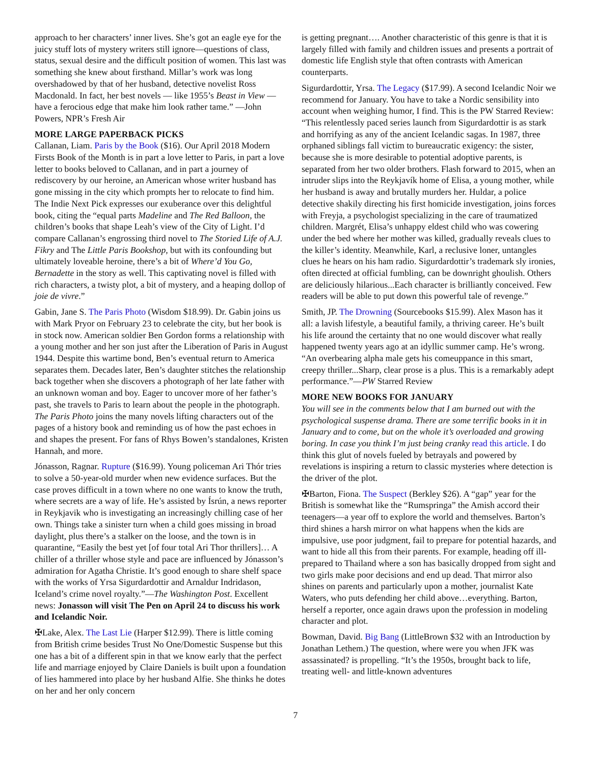approach to her characters’ inner lives. She’s got an eagle eye for the juicy stuff lots of mystery writers still ignore—questions of class, status, sexual desire and the difficult position of women. This last was something she knew about firsthand. Millar’s work was long overshadowed by that of her husband, detective novelist Ross Macdonald. In fact, her best novels — like 1955’s Beast in View — have a ferocious edge that make him look rather tame.” —John Powers, NPR’s Fresh Air
MORE LARGE PAPERBACK PICKS
Callanan, Liam. Paris by the Book ($16). Our April 2018 Modern Firsts Book of the Month is in part a love letter to Paris, in part a love letter to books beloved to Callanan, and in part a journey of rediscovery by our heroine, an American whose writer husband has gone missing in the city which prompts her to relocate to find him. The Indie Next Pick expresses our exuberance over this delightful book, citing the “equal parts Madeline and The Red Balloon, the children’s books that shape Leah’s view of the City of Light. I’d compare Callanan’s engrossing third novel to The Storied Life of A.J. Fikry and The Little Paris Bookshop, but with its confounding but ultimately loveable heroine, there’s a bit of Where’d You Go, Bernadette in the story as well. This captivating novel is filled with rich characters, a twisty plot, a bit of mystery, and a heaping dollop of joie de vivre.”
Gabin, Jane S. The Paris Photo (Wisdom $18.99). Dr. Gabin joins us with Mark Pryor on February 23 to celebrate the city, but her book is in stock now. American soldier Ben Gordon forms a relationship with a young mother and her son just after the Liberation of Paris in August 1944. Despite this wartime bond, Ben’s eventual return to America separates them. Decades later, Ben’s daughter stitches the relationship back together when she discovers a photograph of her late father with an unknown woman and boy. Eager to uncover more of her father’s past, she travels to Paris to learn about the people in the photograph. The Paris Photo joins the many novels lifting characters out of the pages of a history book and reminding us of how the past echoes in and shapes the present. For fans of Rhys Bowen’s standalones, Kristen Hannah, and more.
Jónasson, Ragnar. Rupture ($16.99). Young policeman Ari Thór tries to solve a 50-year-old murder when new evidence surfaces. But the case proves difficult in a town where no one wants to know the truth, where secrets are a way of life. He’s assisted by Ísrún, a news reporter in Reykjavik who is investigating an increasingly chilling case of her own. Things take a sinister turn when a child goes missing in broad daylight, plus there’s a stalker on the loose, and the town is in quarantine, “Easily the best yet [of four total Ari Thor thrillers]… A chiller of a thriller whose style and pace are influenced by Jónasson’s admiration for Agatha Christie. It’s good enough to share shelf space with the works of Yrsa Sigurdardottir and Arnaldur Indridason, Iceland’s crime novel royalty.”—The Washington Post. Excellent news: Jonasson will visit The Pen on April 24 to discuss his work and Icelandic Noir.
✠Lake, Alex. The Last Lie (Harper $12.99). There is little coming from British crime besides Trust No One/Domestic Suspense but this one has a bit of a different spin in that we know early that the perfect life and marriage enjoyed by Claire Daniels is built upon a foundation of lies hammered into place by her husband Alfie. She thinks he dotes on her and her only concern
is getting pregnant…. Another characteristic of this genre is that it is largely filled with family and children issues and presents a portrait of domestic life English style that often contrasts with American counterparts.
Sigurdardottir, Yrsa. The Legacy ($17.99). A second Icelandic Noir we recommend for January. You have to take a Nordic sensibility into account when weighing humor, I find. This is the PW Starred Review: “This relentlessly paced series launch from Sigurdardottir is as stark and horrifying as any of the ancient Icelandic sagas. In 1987, three orphaned siblings fall victim to bureaucratic exigency: the sister, because she is more desirable to potential adoptive parents, is separated from her two older brothers. Flash forward to 2015, when an intruder slips into the Reykjavík home of Elisa, a young mother, while her husband is away and brutally murders her. Huldar, a police detective shakily directing his first homicide investigation, joins forces with Freyja, a psychologist specializing in the care of traumatized children. Margrét, Elisa’s unhappy eldest child who was cowering under the bed where her mother was killed, gradually reveals clues to the killer’s identity. Meanwhile, Karl, a reclusive loner, untangles clues he hears on his ham radio. Sigurdardottir’s trademark sly ironies, often directed at official fumbling, can be downright ghoulish. Others are deliciously hilarious...Each character is brilliantly conceived. Few readers will be able to put down this powerful tale of revenge.”
Smith, JP. The Drowning (Sourcebooks $15.99). Alex Mason has it all: a lavish lifestyle, a beautiful family, a thriving career. He’s built his life around the certainty that no one would discover what really happened twenty years ago at an idyllic summer camp. He’s wrong. “An overbearing alpha male gets his comeuppance in this smart, creepy thriller...Sharp, clear prose is a plus. This is a remarkably adept performance.”—PW Starred Review
MORE NEW BOOKS FOR JANUARY
You will see in the comments below that I am burned out with the psychological suspense drama. There are some terrific books in it in January and to come, but on the whole it’s overloaded and growing boring. In case you think I’m just being cranky read this article. I do think this glut of novels fueled by betrayals and powered by revelations is inspiring a return to classic mysteries where detection is the driver of the plot.
✠Barton, Fiona. The Suspect (Berkley $26). A “gap” year for the British is somewhat like the “Rumspringa” the Amish accord their teenagers—a year off to explore the world and themselves. Barton’s third shines a harsh mirror on what happens when the kids are impulsive, use poor judgment, fail to prepare for potential hazards, and want to hide all this from their parents. For example, heading off ill-prepared to Thailand where a son has basically dropped from sight and two girls make poor decisions and end up dead. That mirror also shines on parents and particularly upon a mother, journalist Kate Waters, who puts defending her child above…everything. Barton, herself a reporter, once again draws upon the profession in modeling character and plot.
Bowman, David. Big Bang (LittleBrown $32 with an Introduction by Jonathan Lethem.) The question, where were you when JFK was assassinated? is propelling. “It’s the 1950s, brought back to life, treating well- and little-known adventures
7